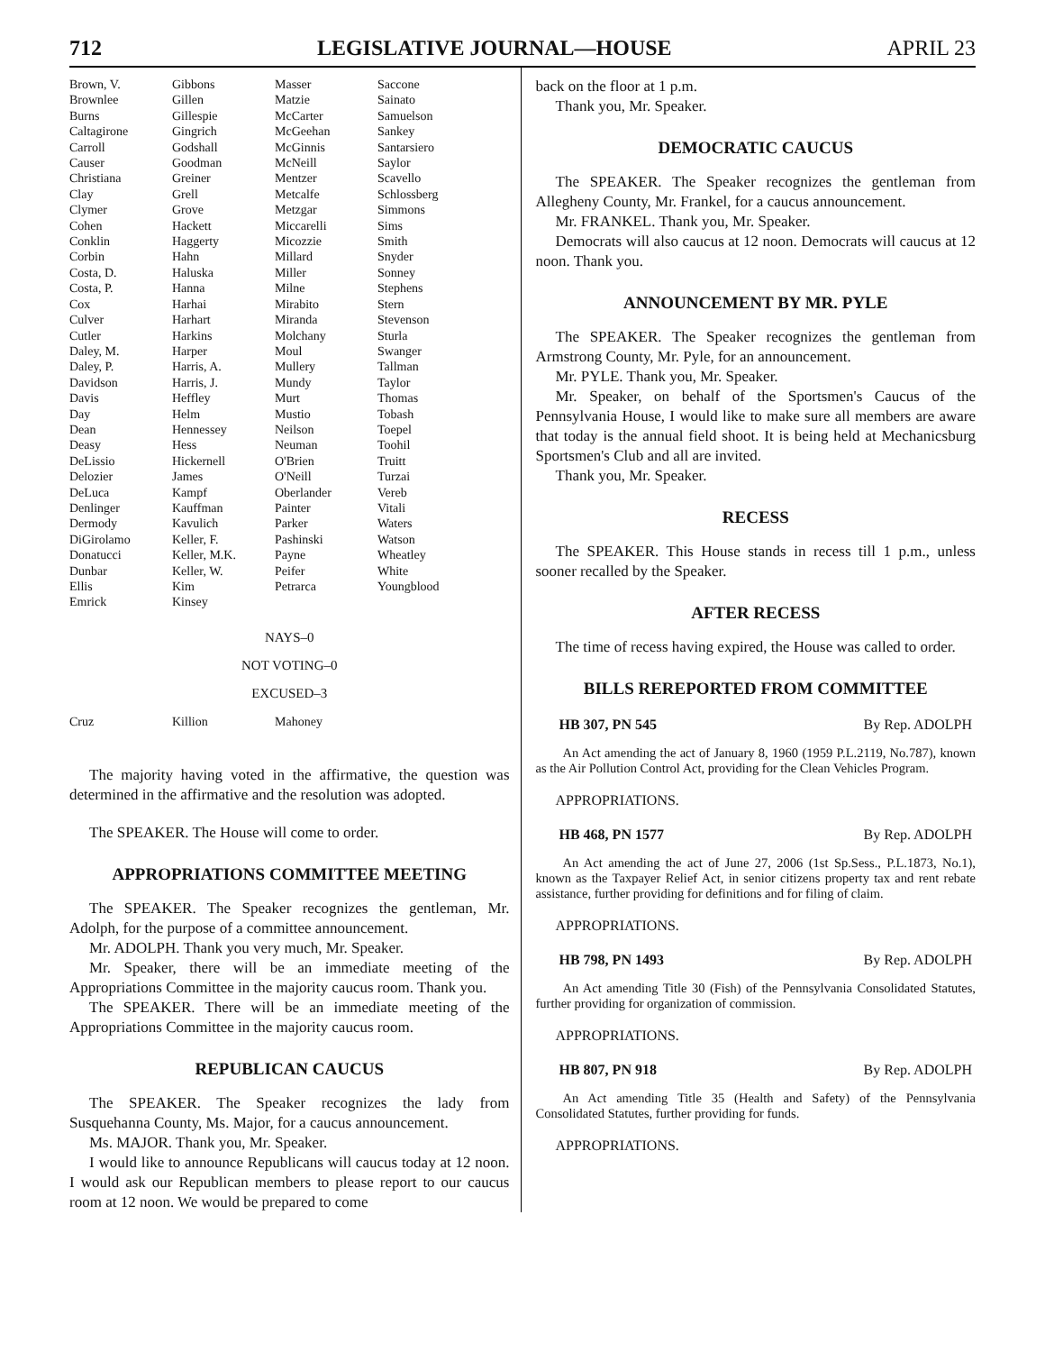712 LEGISLATIVE JOURNAL—HOUSE APRIL 23
| Brown, V. | Gibbons | Masser | Saccone |
| Brownlee | Gillen | Matzie | Sainato |
| Burns | Gillespie | McCarter | Samuelson |
| Caltagirone | Gingrich | McGeehan | Sankey |
| Carroll | Godshall | McGinnis | Santarsiero |
| Causer | Goodman | McNeill | Saylor |
| Christiana | Greiner | Mentzer | Scavello |
| Clay | Grell | Metcalfe | Schlossberg |
| Clymer | Grove | Metzgar | Simmons |
| Cohen | Hackett | Miccarelli | Sims |
| Conklin | Haggerty | Micozzie | Smith |
| Corbin | Hahn | Millard | Snyder |
| Costa, D. | Haluska | Miller | Sonney |
| Costa, P. | Hanna | Milne | Stephens |
| Cox | Harhai | Mirabito | Stern |
| Culver | Harhart | Miranda | Stevenson |
| Cutler | Harkins | Molchany | Sturla |
| Daley, M. | Harper | Moul | Swanger |
| Daley, P. | Harris, A. | Mullery | Tallman |
| Davidson | Harris, J. | Mundy | Taylor |
| Davis | Heffley | Murt | Thomas |
| Day | Helm | Mustio | Tobash |
| Dean | Hennessey | Neilson | Toepel |
| Deasy | Hess | Neuman | Toohil |
| DeLissio | Hickernell | O'Brien | Truitt |
| Delozier | James | O'Neill | Turzai |
| DeLuca | Kampf | Oberlander | Vereb |
| Denlinger | Kauffman | Painter | Vitali |
| Dermody | Kavulich | Parker | Waters |
| DiGirolamo | Keller, F. | Pashinski | Watson |
| Donatucci | Keller, M.K. | Payne | Wheatley |
| Dunbar | Keller, W. | Peifer | White |
| Ellis | Kim | Petrarca | Youngblood |
| Emrick | Kinsey | | |
NAYS–0
NOT VOTING–0
EXCUSED–3
| Cruz | Killion | Mahoney | |
The majority having voted in the affirmative, the question was determined in the affirmative and the resolution was adopted.
The SPEAKER. The House will come to order.
APPROPRIATIONS COMMITTEE MEETING
The SPEAKER. The Speaker recognizes the gentleman, Mr. Adolph, for the purpose of a committee announcement.
Mr. ADOLPH. Thank you very much, Mr. Speaker.
Mr. Speaker, there will be an immediate meeting of the Appropriations Committee in the majority caucus room. Thank you.
The SPEAKER. There will be an immediate meeting of the Appropriations Committee in the majority caucus room.
REPUBLICAN CAUCUS
The SPEAKER. The Speaker recognizes the lady from Susquehanna County, Ms. Major, for a caucus announcement.
Ms. MAJOR. Thank you, Mr. Speaker.
I would like to announce Republicans will caucus today at 12 noon. I would ask our Republican members to please report to our caucus room at 12 noon. We would be prepared to come
back on the floor at 1 p.m.
Thank you, Mr. Speaker.
DEMOCRATIC CAUCUS
The SPEAKER. The Speaker recognizes the gentleman from Allegheny County, Mr. Frankel, for a caucus announcement.
Mr. FRANKEL. Thank you, Mr. Speaker.
Democrats will also caucus at 12 noon. Democrats will caucus at 12 noon. Thank you.
ANNOUNCEMENT BY MR. PYLE
The SPEAKER. The Speaker recognizes the gentleman from Armstrong County, Mr. Pyle, for an announcement.
Mr. PYLE. Thank you, Mr. Speaker.
Mr. Speaker, on behalf of the Sportsmen's Caucus of the Pennsylvania House, I would like to make sure all members are aware that today is the annual field shoot. It is being held at Mechanicsburg Sportsmen's Club and all are invited.
Thank you, Mr. Speaker.
RECESS
The SPEAKER. This House stands in recess till 1 p.m., unless sooner recalled by the Speaker.
AFTER RECESS
The time of recess having expired, the House was called to order.
BILLS REREPORTED FROM COMMITTEE
HB 307, PN 545 By Rep. ADOLPH
An Act amending the act of January 8, 1960 (1959 P.L.2119, No.787), known as the Air Pollution Control Act, providing for the Clean Vehicles Program.
APPROPRIATIONS.
HB 468, PN 1577 By Rep. ADOLPH
An Act amending the act of June 27, 2006 (1st Sp.Sess., P.L.1873, No.1), known as the Taxpayer Relief Act, in senior citizens property tax and rent rebate assistance, further providing for definitions and for filing of claim.
APPROPRIATIONS.
HB 798, PN 1493 By Rep. ADOLPH
An Act amending Title 30 (Fish) of the Pennsylvania Consolidated Statutes, further providing for organization of commission.
APPROPRIATIONS.
HB 807, PN 918 By Rep. ADOLPH
An Act amending Title 35 (Health and Safety) of the Pennsylvania Consolidated Statutes, further providing for funds.
APPROPRIATIONS.